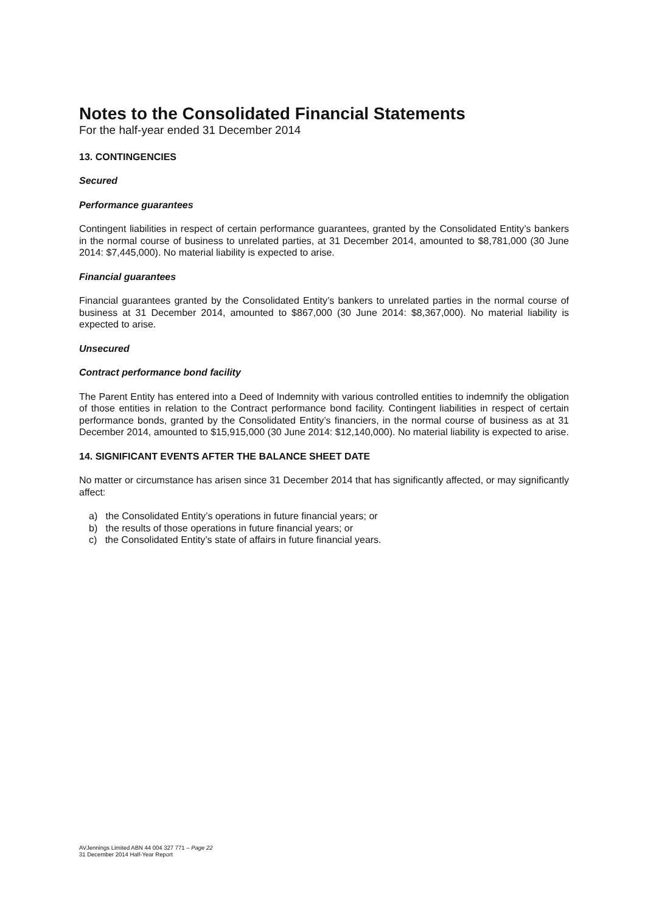Notes to the Consolidated Financial Statements
For the half-year ended 31 December 2014
13. CONTINGENCIES
Secured
Performance guarantees
Contingent liabilities in respect of certain performance guarantees, granted by the Consolidated Entity’s bankers in the normal course of business to unrelated parties, at 31 December 2014, amounted to $8,781,000 (30 June 2014: $7,445,000). No material liability is expected to arise.
Financial guarantees
Financial guarantees granted by the Consolidated Entity’s bankers to unrelated parties in the normal course of business at 31 December 2014, amounted to $867,000 (30 June 2014: $8,367,000). No material liability is expected to arise.
Unsecured
Contract performance bond facility
The Parent Entity has entered into a Deed of Indemnity with various controlled entities to indemnify the obligation of those entities in relation to the Contract performance bond facility. Contingent liabilities in respect of certain performance bonds, granted by the Consolidated Entity’s financiers, in the normal course of business as at 31 December 2014, amounted to $15,915,000 (30 June 2014: $12,140,000). No material liability is expected to arise.
14. SIGNIFICANT EVENTS AFTER THE BALANCE SHEET DATE
No matter or circumstance has arisen since 31 December 2014 that has significantly affected, or may significantly affect:
a) the Consolidated Entity’s operations in future financial years; or
b) the results of those operations in future financial years; or
c) the Consolidated Entity’s state of affairs in future financial years.
AVJennings Limited ABN 44 004 327 771 – Page 22
31 December 2014 Half-Year Report